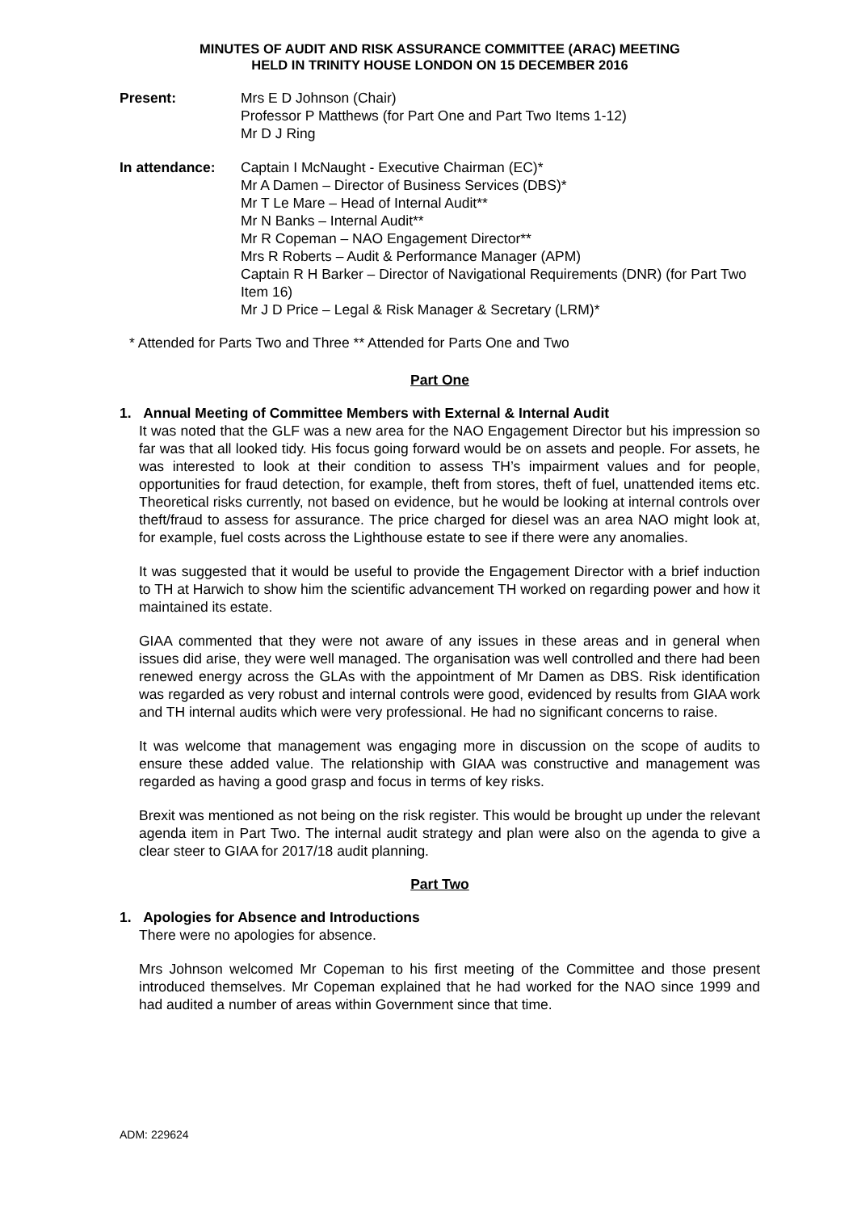MINUTES OF AUDIT AND RISK ASSURANCE COMMITTEE (ARAC) MEETING
HELD IN TRINITY HOUSE LONDON ON 15 DECEMBER 2016
Present: Mrs E D Johnson (Chair)
Professor P Matthews (for Part One and Part Two Items 1-12)
Mr D J Ring
In attendance: Captain I McNaught - Executive Chairman (EC)*
Mr A Damen – Director of Business Services (DBS)*
Mr T Le Mare – Head of Internal Audit**
Mr N Banks – Internal Audit**
Mr R Copeman – NAO Engagement Director**
Mrs R Roberts – Audit & Performance Manager (APM)
Captain R H Barker – Director of Navigational Requirements (DNR) (for Part Two Item 16)
Mr J D Price – Legal & Risk Manager & Secretary (LRM)*
* Attended for Parts Two and Three ** Attended for Parts One and Two
Part One
1. Annual Meeting of Committee Members with External & Internal Audit
It was noted that the GLF was a new area for the NAO Engagement Director but his impression so far was that all looked tidy. His focus going forward would be on assets and people. For assets, he was interested to look at their condition to assess TH’s impairment values and for people, opportunities for fraud detection, for example, theft from stores, theft of fuel, unattended items etc. Theoretical risks currently, not based on evidence, but he would be looking at internal controls over theft/fraud to assess for assurance. The price charged for diesel was an area NAO might look at, for example, fuel costs across the Lighthouse estate to see if there were any anomalies.
It was suggested that it would be useful to provide the Engagement Director with a brief induction to TH at Harwich to show him the scientific advancement TH worked on regarding power and how it maintained its estate.
GIAA commented that they were not aware of any issues in these areas and in general when issues did arise, they were well managed. The organisation was well controlled and there had been renewed energy across the GLAs with the appointment of Mr Damen as DBS. Risk identification was regarded as very robust and internal controls were good, evidenced by results from GIAA work and TH internal audits which were very professional. He had no significant concerns to raise.
It was welcome that management was engaging more in discussion on the scope of audits to ensure these added value. The relationship with GIAA was constructive and management was regarded as having a good grasp and focus in terms of key risks.
Brexit was mentioned as not being on the risk register. This would be brought up under the relevant agenda item in Part Two. The internal audit strategy and plan were also on the agenda to give a clear steer to GIAA for 2017/18 audit planning.
Part Two
1. Apologies for Absence and Introductions
There were no apologies for absence.
Mrs Johnson welcomed Mr Copeman to his first meeting of the Committee and those present introduced themselves. Mr Copeman explained that he had worked for the NAO since 1999 and had audited a number of areas within Government since that time.
ADM: 229624